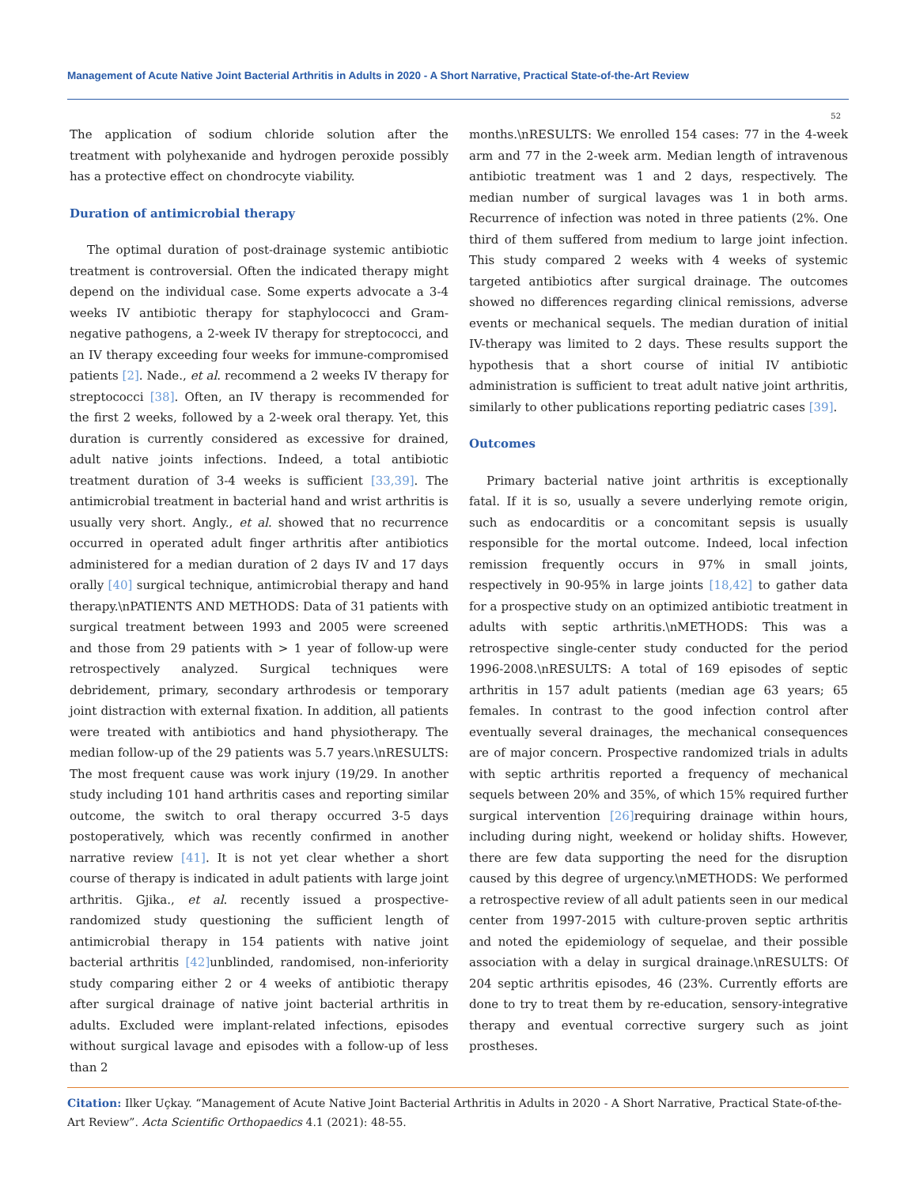Management of Acute Native Joint Bacterial Arthritis in Adults in 2020 - A Short Narrative, Practical State-of-the-Art Review
52
The application of sodium chloride solution after the treatment with polyhexanide and hydrogen peroxide possibly has a protective effect on chondrocyte viability.
Duration of antimicrobial therapy
The optimal duration of post-drainage systemic antibiotic treatment is controversial. Often the indicated therapy might depend on the individual case. Some experts advocate a 3-4 weeks IV antibiotic therapy for staphylococci and Gram-negative pathogens, a 2-week IV therapy for streptococci, and an IV therapy exceeding four weeks for immune-compromised patients [2]. Nade., et al. recommend a 2 weeks IV therapy for streptococci [38]. Often, an IV therapy is recommended for the first 2 weeks, followed by a 2-week oral therapy. Yet, this duration is currently considered as excessive for drained, adult native joints infections. Indeed, a total antibiotic treatment duration of 3-4 weeks is sufficient [33,39]. The antimicrobial treatment in bacterial hand and wrist arthritis is usually very short. Angly., et al. showed that no recurrence occurred in operated adult finger arthritis after antibiotics administered for a median duration of 2 days IV and 17 days orally [40] surgical technique, antimicrobial therapy and hand therapy.\nPATIENTS AND METHODS: Data of 31 patients with surgical treatment between 1993 and 2005 were screened and those from 29 patients with > 1 year of follow-up were retrospectively analyzed. Surgical techniques were debridement, primary, secondary arthrodesis or temporary joint distraction with external fixation. In addition, all patients were treated with antibiotics and hand physiotherapy. The median follow-up of the 29 patients was 5.7 years.\nRESULTS: The most frequent cause was work injury (19/29. In another study including 101 hand arthritis cases and reporting similar outcome, the switch to oral therapy occurred 3-5 days postoperatively, which was recently confirmed in another narrative review [41]. It is not yet clear whether a short course of therapy is indicated in adult patients with large joint arthritis. Gjika., et al. recently issued a prospective-randomized study questioning the sufficient length of antimicrobial therapy in 154 patients with native joint bacterial arthritis [42] unblinded, randomised, non-inferiority study comparing either 2 or 4 weeks of antibiotic therapy after surgical drainage of native joint bacterial arthritis in adults. Excluded were implant-related infections, episodes without surgical lavage and episodes with a follow-up of less than 2
months.\nRESULTS: We enrolled 154 cases: 77 in the 4-week arm and 77 in the 2-week arm. Median length of intravenous antibiotic treatment was 1 and 2 days, respectively. The median number of surgical lavages was 1 in both arms. Recurrence of infection was noted in three patients (2%. One third of them suffered from medium to large joint infection. This study compared 2 weeks with 4 weeks of systemic targeted antibiotics after surgical drainage. The outcomes showed no differences regarding clinical remissions, adverse events or mechanical sequels. The median duration of initial IV-therapy was limited to 2 days. These results support the hypothesis that a short course of initial IV antibiotic administration is sufficient to treat adult native joint arthritis, similarly to other publications reporting pediatric cases [39].
Outcomes
Primary bacterial native joint arthritis is exceptionally fatal. If it is so, usually a severe underlying remote origin, such as endocarditis or a concomitant sepsis is usually responsible for the mortal outcome. Indeed, local infection remission frequently occurs in 97% in small joints, respectively in 90-95% in large joints [18,42] to gather data for a prospective study on an optimized antibiotic treatment in adults with septic arthritis.\nMETHODS: This was a retrospective single-center study conducted for the period 1996-2008.\nRESULTS: A total of 169 episodes of septic arthritis in 157 adult patients (median age 63 years; 65 females. In contrast to the good infection control after eventually several drainages, the mechanical consequences are of major concern. Prospective randomized trials in adults with septic arthritis reported a frequency of mechanical sequels between 20% and 35%, of which 15% required further surgical intervention [26] requiring drainage within hours, including during night, weekend or holiday shifts. However, there are few data supporting the need for the disruption caused by this degree of urgency.\nMETHODS: We performed a retrospective review of all adult patients seen in our medical center from 1997-2015 with culture-proven septic arthritis and noted the epidemiology of sequelae, and their possible association with a delay in surgical drainage.\nRESULTS: Of 204 septic arthritis episodes, 46 (23%. Currently efforts are done to try to treat them by re-education, sensory-integrative therapy and eventual corrective surgery such as joint prostheses.
Citation: Ilker Uçkay. “Management of Acute Native Joint Bacterial Arthritis in Adults in 2020 - A Short Narrative, Practical State-of-the-Art Review”. Acta Scientific Orthopaedics 4.1 (2021): 48-55.